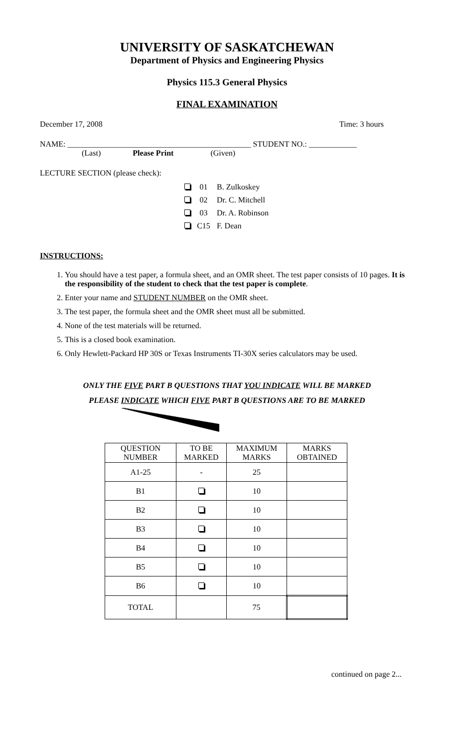UNIVERSITY OF SASKATCHEWAN
Department of Physics and Engineering Physics
Physics 115.3 General Physics
FINAL EXAMINATION
December 17, 2008 Time: 3 hours
NAME: ______________________________________________ STUDENT NO.: ____________
(Last) Please Print (Given)
LECTURE SECTION (please check):
01 B. Zulkoskey
02 Dr. C. Mitchell
03 Dr. A. Robinson
C15 F. Dean
INSTRUCTIONS:
1. You should have a test paper, a formula sheet, and an OMR sheet. The test paper consists of 10 pages. It is the responsibility of the student to check that the test paper is complete.
2. Enter your name and STUDENT NUMBER on the OMR sheet.
3. The test paper, the formula sheet and the OMR sheet must all be submitted.
4. None of the test materials will be returned.
5. This is a closed book examination.
6. Only Hewlett-Packard HP 30S or Texas Instruments TI-30X series calculators may be used.
ONLY THE FIVE PART B QUESTIONS THAT YOU INDICATE WILL BE MARKED
PLEASE INDICATE WHICH FIVE PART B QUESTIONS ARE TO BE MARKED
| QUESTION NUMBER | TO BE MARKED | MAXIMUM MARKS | MARKS OBTAINED |
| A1-25 | - | 25 | |
| B1 | | 10 | |
| B2 | | 10 | |
| B3 | | 10 | |
| B4 | | 10 | |
| B5 | | 10 | |
| B6 | | 10 | |
| TOTAL | | 75 | |
continued on page 2...